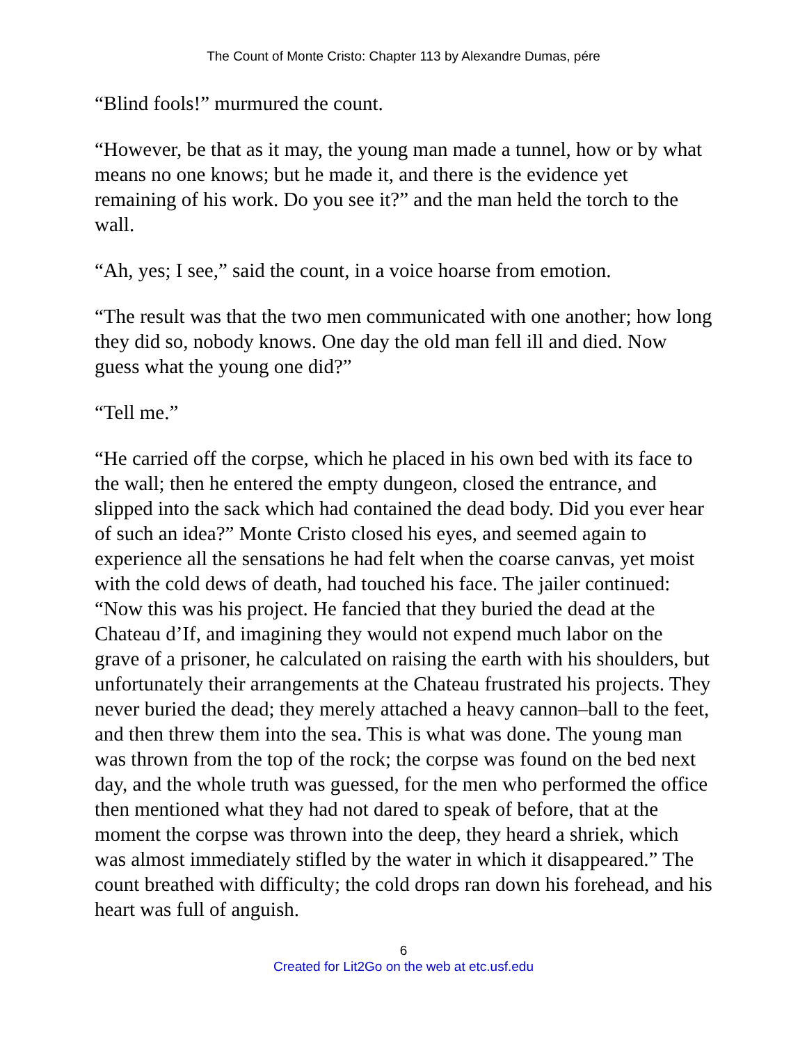The Count of Monte Cristo: Chapter 113 by Alexandre Dumas, pére
“Blind fools!” murmured the count.
“However, be that as it may, the young man made a tunnel, how or by what means no one knows; but he made it, and there is the evidence yet remaining of his work. Do you see it?” and the man held the torch to the wall.
“Ah, yes; I see,” said the count, in a voice hoarse from emotion.
“The result was that the two men communicated with one another; how long they did so, nobody knows. One day the old man fell ill and died. Now guess what the young one did?”
“Tell me.”
“He carried off the corpse, which he placed in his own bed with its face to the wall; then he entered the empty dungeon, closed the entrance, and slipped into the sack which had contained the dead body. Did you ever hear of such an idea?” Monte Cristo closed his eyes, and seemed again to experience all the sensations he had felt when the coarse canvas, yet moist with the cold dews of death, had touched his face. The jailer continued: “Now this was his project. He fancied that they buried the dead at the Chateau d’If, and imagining they would not expend much labor on the grave of a prisoner, he calculated on raising the earth with his shoulders, but unfortunately their arrangements at the Chateau frustrated his projects. They never buried the dead; they merely attached a heavy cannon–ball to the feet, and then threw them into the sea. This is what was done. The young man was thrown from the top of the rock; the corpse was found on the bed next day, and the whole truth was guessed, for the men who performed the office then mentioned what they had not dared to speak of before, that at the moment the corpse was thrown into the deep, they heard a shriek, which was almost immediately stifled by the water in which it disappeared.” The count breathed with difficulty; the cold drops ran down his forehead, and his heart was full of anguish.
6
Created for Lit2Go on the web at etc.usf.edu